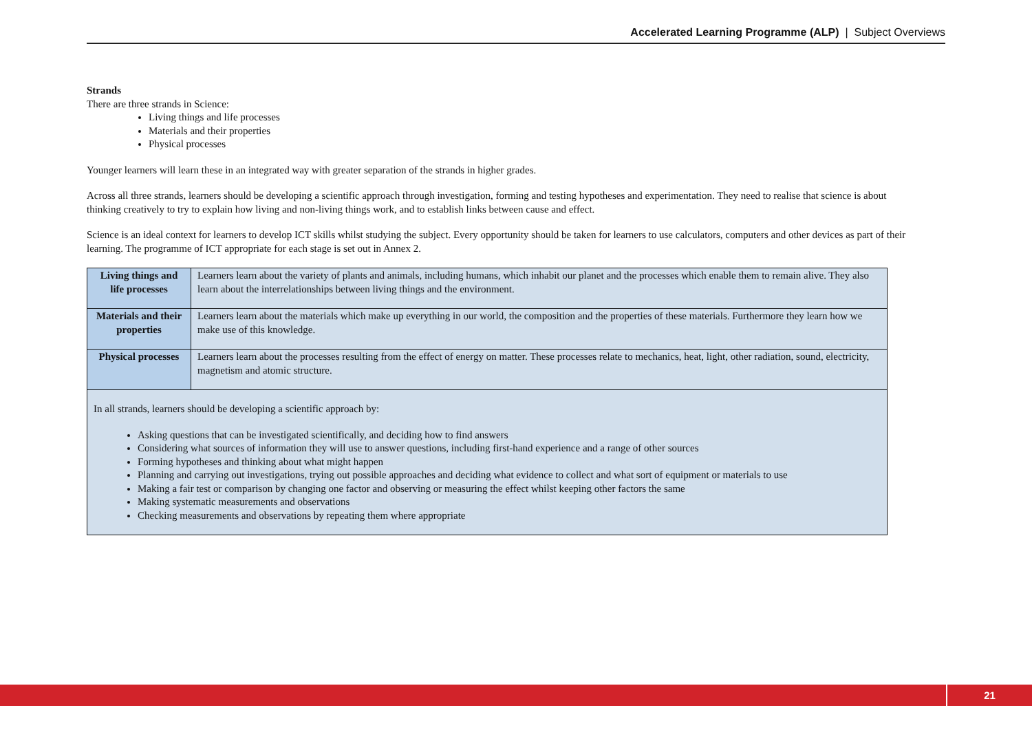Accelerated Learning Programme (ALP) | Subject Overviews
Strands
There are three strands in Science:
Living things and life processes
Materials and their properties
Physical processes
Younger learners will learn these in an integrated way with greater separation of the strands in higher grades.
Across all three strands, learners should be developing a scientific approach through investigation, forming and testing hypotheses and experimentation. They need to realise that science is about thinking creatively to try to explain how living and non-living things work, and to establish links between cause and effect.
Science is an ideal context for learners to develop ICT skills whilst studying the subject. Every opportunity should be taken for learners to use calculators, computers and other devices as part of their learning. The programme of ICT appropriate for each stage is set out in Annex 2.
| Living things and life processes | Learners learn about the variety of plants and animals, including humans, which inhabit our planet and the processes which enable them to remain alive. They also learn about the interrelationships between living things and the environment. |
| Materials and their properties | Learners learn about the materials which make up everything in our world, the composition and the properties of these materials. Furthermore they learn how we make use of this knowledge. |
| Physical processes | Learners learn about the processes resulting from the effect of energy on matter. These processes relate to mechanics, heat, light, other radiation, sound, electricity, magnetism and atomic structure. |
| In all strands, learners should be developing a scientific approach by: Asking questions that can be investigated scientifically, and deciding how to find answers Considering what sources of information they will use to answer questions, including first-hand experience and a range of other sources Forming hypotheses and thinking about what might happen Planning and carrying out investigations, trying out possible approaches and deciding what evidence to collect and what sort of equipment or materials to use Making a fair test or comparison by changing one factor and observing or measuring the effect whilst keeping other factors the same Making systematic measurements and observations Checking measurements and observations by repeating them where appropriate | |
21